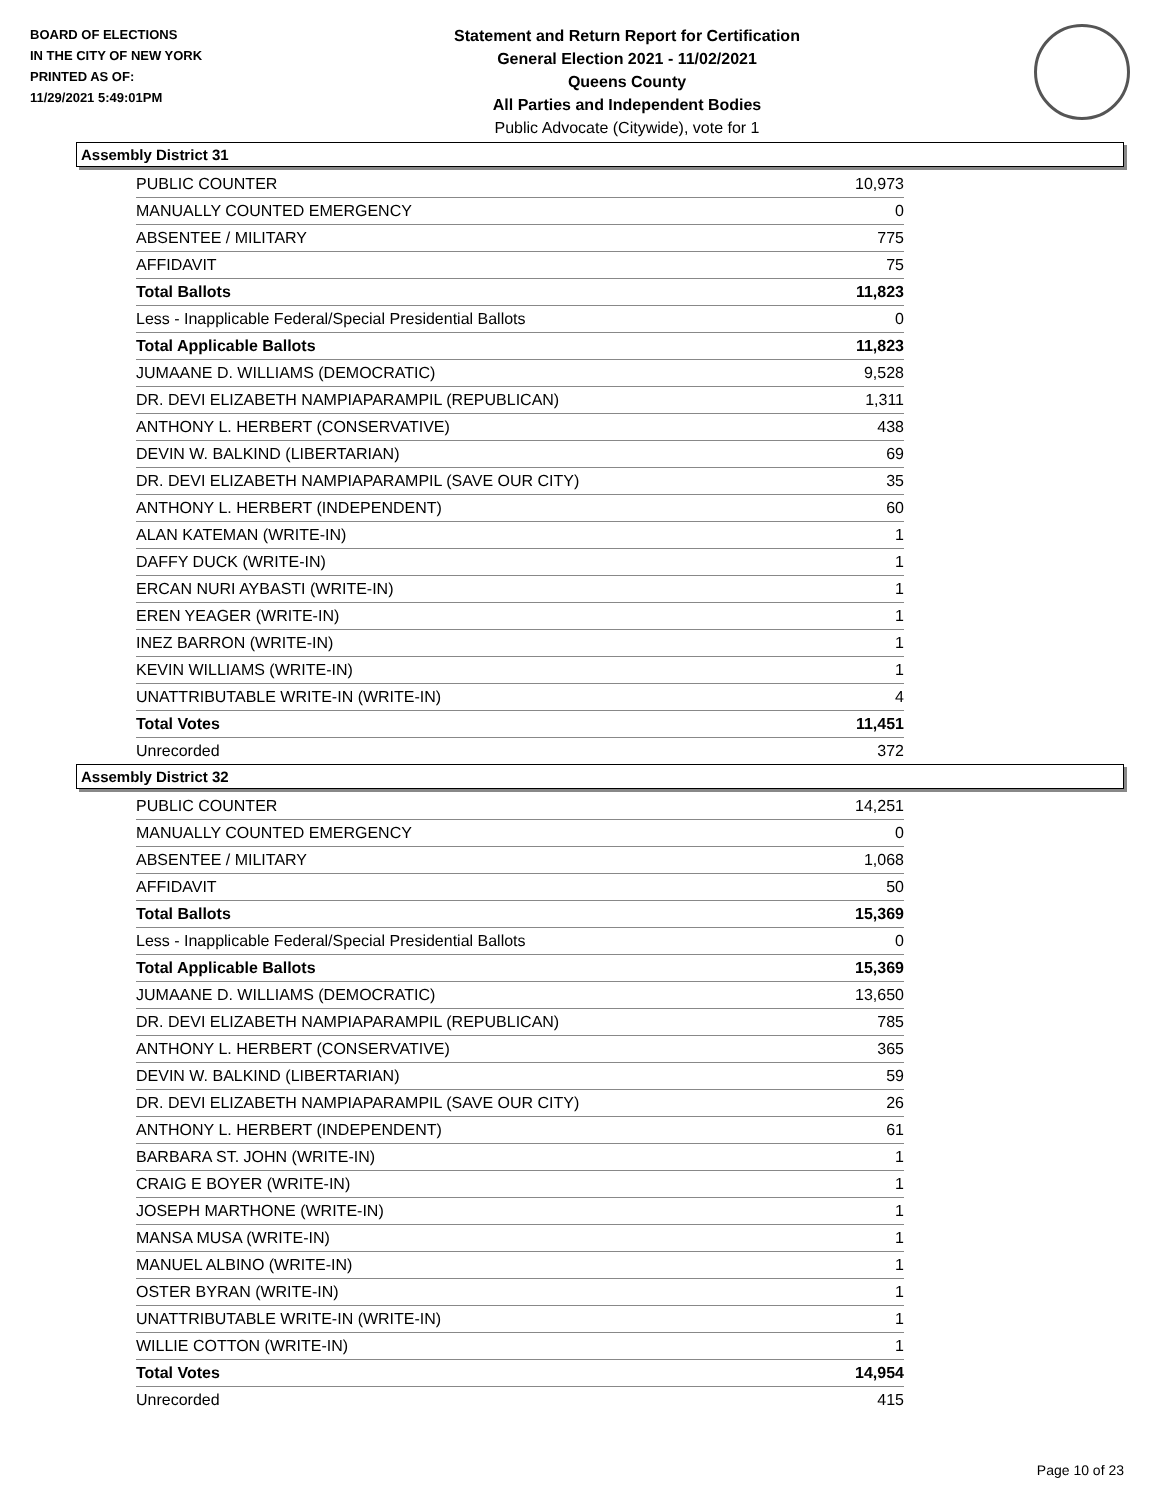BOARD OF ELECTIONS
IN THE CITY OF NEW YORK
PRINTED AS OF:
11/29/2021 5:49:01PM
Statement and Return Report for Certification
General Election 2021 - 11/02/2021
Queens County
All Parties and Independent Bodies
Public Advocate (Citywide), vote for 1
Assembly District 31
| PUBLIC COUNTER | 10,973 |
| MANUALLY COUNTED EMERGENCY | 0 |
| ABSENTEE / MILITARY | 775 |
| AFFIDAVIT | 75 |
| Total Ballots | 11,823 |
| Less - Inapplicable Federal/Special Presidential Ballots | 0 |
| Total Applicable Ballots | 11,823 |
| JUMAANE D. WILLIAMS (DEMOCRATIC) | 9,528 |
| DR. DEVI ELIZABETH NAMPIAPARAMPIL (REPUBLICAN) | 1,311 |
| ANTHONY L. HERBERT (CONSERVATIVE) | 438 |
| DEVIN W. BALKIND (LIBERTARIAN) | 69 |
| DR. DEVI ELIZABETH NAMPIAPARAMPIL (SAVE OUR CITY) | 35 |
| ANTHONY L. HERBERT (INDEPENDENT) | 60 |
| ALAN KATEMAN (WRITE-IN) | 1 |
| DAFFY DUCK (WRITE-IN) | 1 |
| ERCAN NURI AYBASTI (WRITE-IN) | 1 |
| EREN YEAGER (WRITE-IN) | 1 |
| INEZ BARRON (WRITE-IN) | 1 |
| KEVIN WILLIAMS (WRITE-IN) | 1 |
| UNATTRIBUTABLE WRITE-IN (WRITE-IN) | 4 |
| Total Votes | 11,451 |
| Unrecorded | 372 |
Assembly District 32
| PUBLIC COUNTER | 14,251 |
| MANUALLY COUNTED EMERGENCY | 0 |
| ABSENTEE / MILITARY | 1,068 |
| AFFIDAVIT | 50 |
| Total Ballots | 15,369 |
| Less - Inapplicable Federal/Special Presidential Ballots | 0 |
| Total Applicable Ballots | 15,369 |
| JUMAANE D. WILLIAMS (DEMOCRATIC) | 13,650 |
| DR. DEVI ELIZABETH NAMPIAPARAMPIL (REPUBLICAN) | 785 |
| ANTHONY L. HERBERT (CONSERVATIVE) | 365 |
| DEVIN W. BALKIND (LIBERTARIAN) | 59 |
| DR. DEVI ELIZABETH NAMPIAPARAMPIL (SAVE OUR CITY) | 26 |
| ANTHONY L. HERBERT (INDEPENDENT) | 61 |
| BARBARA ST. JOHN (WRITE-IN) | 1 |
| CRAIG E BOYER (WRITE-IN) | 1 |
| JOSEPH MARTHONE (WRITE-IN) | 1 |
| MANSA MUSA (WRITE-IN) | 1 |
| MANUEL ALBINO (WRITE-IN) | 1 |
| OSTER BYRAN (WRITE-IN) | 1 |
| UNATTRIBUTABLE WRITE-IN (WRITE-IN) | 1 |
| WILLIE COTTON (WRITE-IN) | 1 |
| Total Votes | 14,954 |
| Unrecorded | 415 |
Page 10 of 23